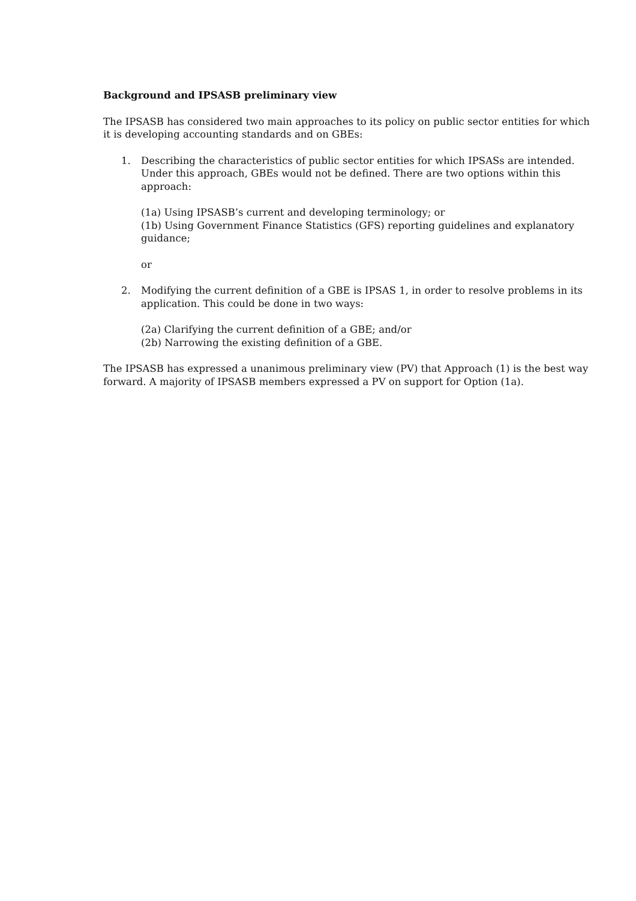Background and IPSASB preliminary view
The IPSASB has considered two main approaches to its policy on public sector entities for which it is developing accounting standards and on GBEs:
1. Describing the characteristics of public sector entities for which IPSASs are intended. Under this approach, GBEs would not be defined. There are two options within this approach:
(1a) Using IPSASB’s current and developing terminology; or
(1b) Using Government Finance Statistics (GFS) reporting guidelines and explanatory guidance;
or
2. Modifying the current definition of a GBE is IPSAS 1, in order to resolve problems in its application. This could be done in two ways:
(2a) Clarifying the current definition of a GBE; and/or
(2b) Narrowing the existing definition of a GBE.
The IPSASB has expressed a unanimous preliminary view (PV) that Approach (1) is the best way forward. A majority of IPSASB members expressed a PV on support for Option (1a).